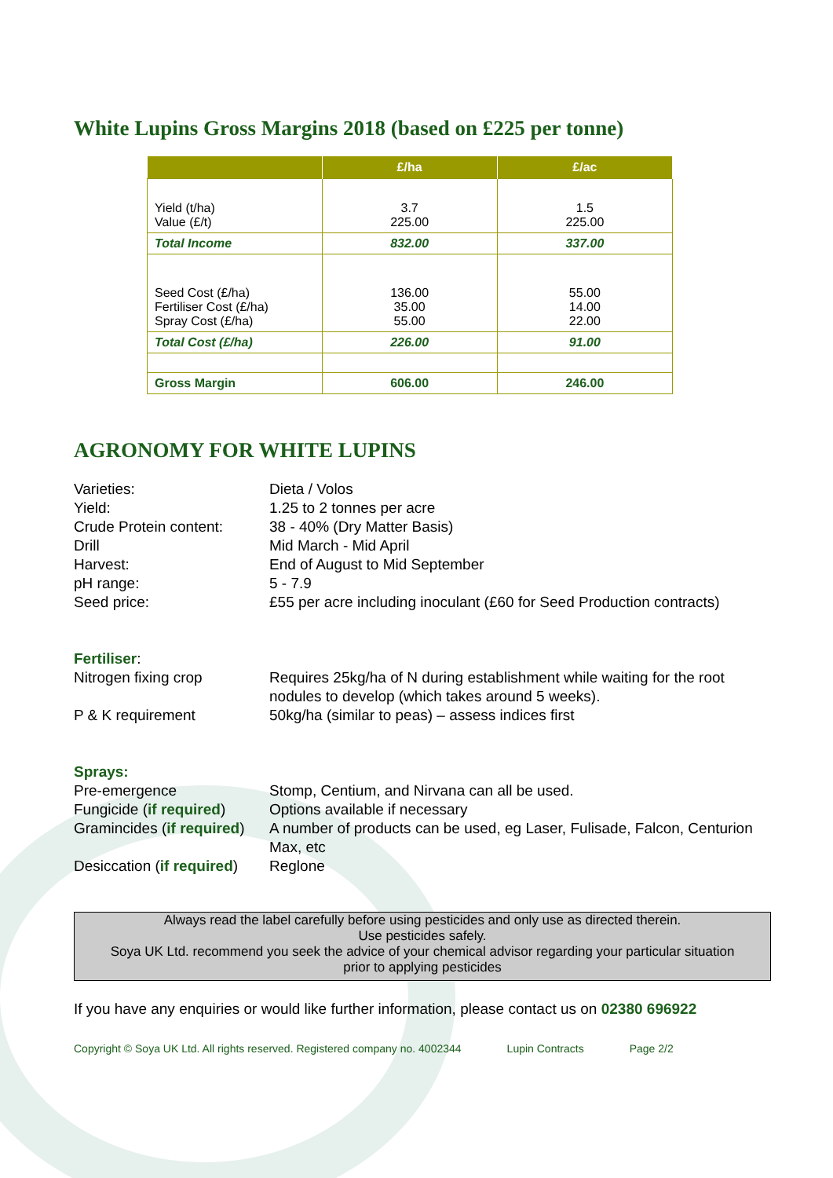White Lupins Gross Margins 2018 (based on £225 per tonne)
| | £/ha | £/ac |
| --- | --- | --- |
| Yield (t/ha) Value (£/t) | 3.7 225.00 | 1.5 225.00 |
| Total Income | 832.00 | 337.00 |
| Seed Cost (£/ha) Fertiliser Cost (£/ha) Spray Cost (£/ha) | 136.00 35.00 55.00 | 55.00 14.00 22.00 |
| Total Cost (£/ha) | 226.00 | 91.00 |
| Gross Margin | 606.00 | 246.00 |
AGRONOMY FOR WHITE LUPINS
Varieties: Dieta / Volos
Yield: 1.25 to 2 tonnes per acre
Crude Protein content:
38 - 40% (Dry Matter Basis)
Drill Mid March - Mid April
Harvest: End of August to Mid September
pH range: 5 - 7.9
Seed price: £55 per acre including inoculant (£60 for Seed Production contracts)
Fertiliser:
Nitrogen fixing crop Requires 25kg/ha of N during establishment while waiting for the root nodules to develop (which takes around 5 weeks).
P & K requirement 50kg/ha (similar to peas) – assess indices first
Sprays:
Pre-emergence Stomp, Centium, and Nirvana can all be used.
Fungicide (if required)
Options available if necessary
Gramincides (if required)
A number of products can be used, eg Laser, Fulisade, Falcon, Centurion Max, etc
Desiccation (if required)
Reglone
Always read the label carefully before using pesticides and only use as directed therein.
Use pesticides safely.
Soya UK Ltd. recommend you seek the advice of your chemical advisor regarding your particular situation prior to applying pesticides
If you have any enquiries or would like further information, please contact us on 02380 696922
Copyright © Soya UK Ltd. All rights reserved. Registered company no. 4002344 Lupin Contracts Page 2/2